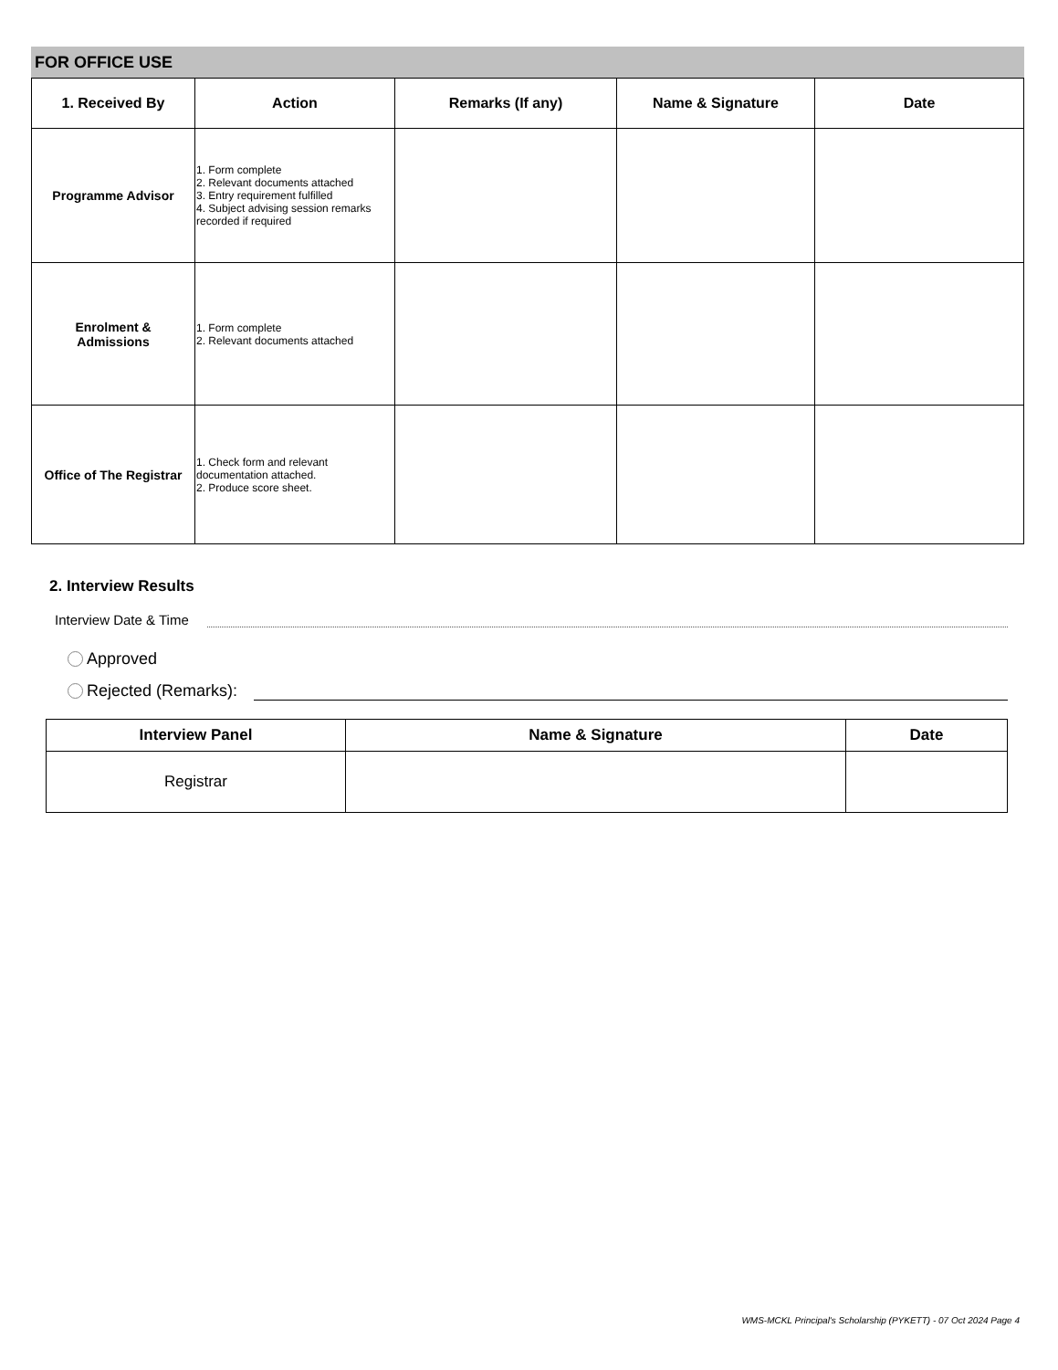FOR OFFICE USE
| 1. Received By | Action | Remarks (If any) | Name & Signature | Date |
| --- | --- | --- | --- | --- |
| Programme Advisor | 1. Form complete 2. Relevant documents attached 3. Entry requirement fulfilled 4. Subject advising session remarks recorded if required | | | |
| Enrolment & Admissions | 1. Form complete 2. Relevant documents attached | | | |
| Office of The Registrar | 1. Check form and relevant documentation attached. 2. Produce score sheet. | | | |
2. Interview Results
Interview Date & Time
Approved
Rejected (Remarks):
| Interview Panel | Name & Signature | Date |
| --- | --- | --- |
| Registrar | | |
WMS-MCKL Principal's Scholarship (PYKETT) - 07 Oct 2024 Page 4